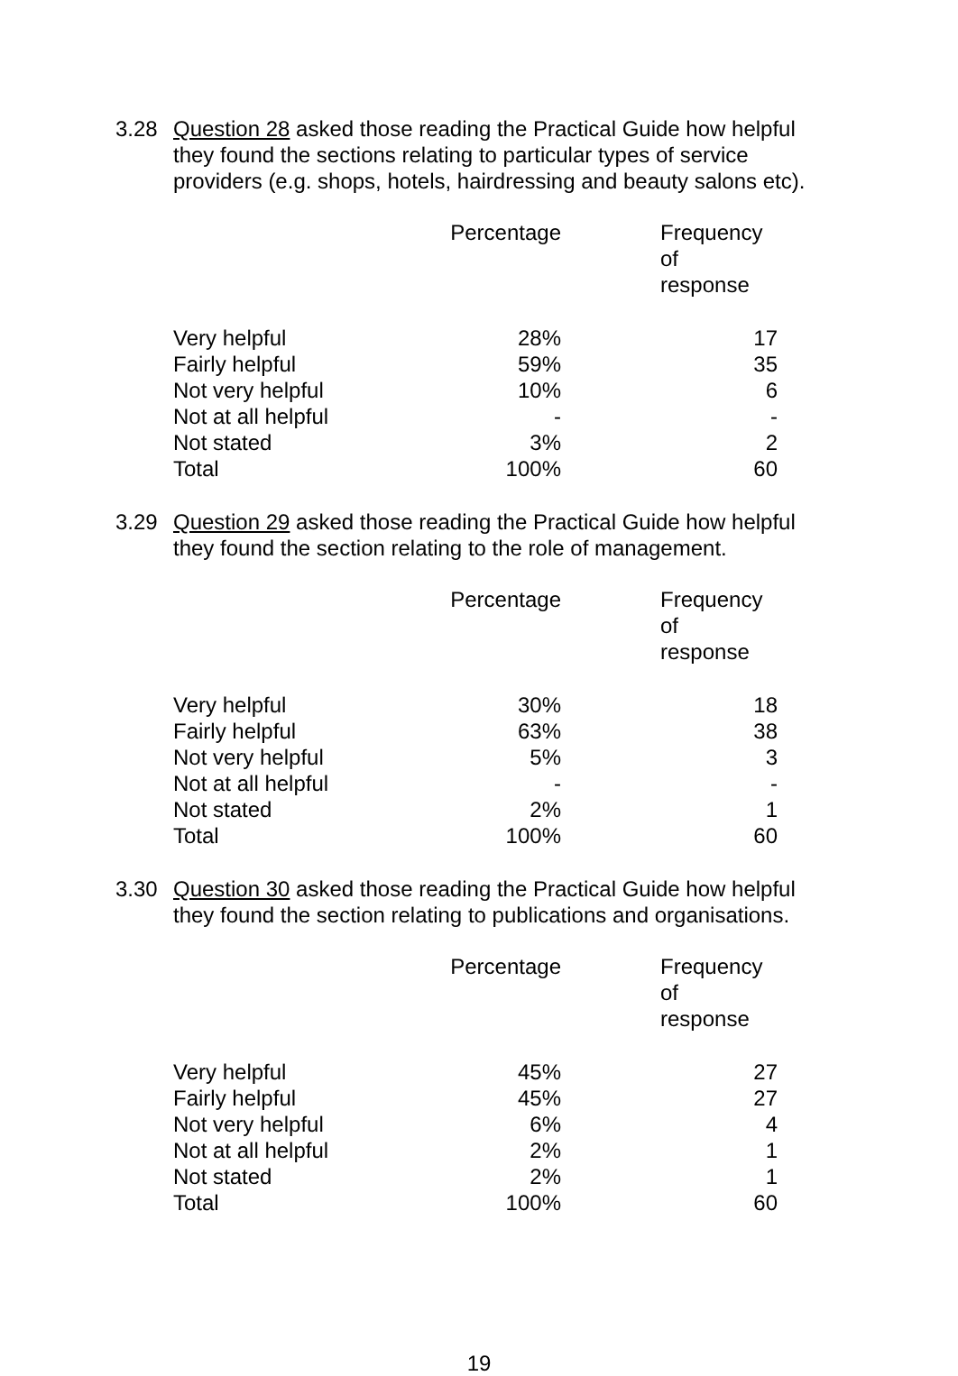3.28 Question 28 asked those reading the Practical Guide how helpful they found the sections relating to particular types of service providers (e.g. shops, hotels, hairdressing and beauty salons etc).
| | Percentage | Frequency of response |
| --- | --- | --- |
| Very helpful | 28% | 17 |
| Fairly helpful | 59% | 35 |
| Not very helpful | 10% | 6 |
| Not at all helpful | - | - |
| Not stated | 3% | 2 |
| Total | 100% | 60 |
3.29 Question 29 asked those reading the Practical Guide how helpful they found the section relating to the role of management.
| | Percentage | Frequency of response |
| --- | --- | --- |
| Very helpful | 30% | 18 |
| Fairly helpful | 63% | 38 |
| Not very helpful | 5% | 3 |
| Not at all helpful | - | - |
| Not stated | 2% | 1 |
| Total | 100% | 60 |
3.30 Question 30 asked those reading the Practical Guide how helpful they found the section relating to publications and organisations.
| | Percentage | Frequency of response |
| --- | --- | --- |
| Very helpful | 45% | 27 |
| Fairly helpful | 45% | 27 |
| Not very helpful | 6% | 4 |
| Not at all helpful | 2% | 1 |
| Not stated | 2% | 1 |
| Total | 100% | 60 |
19